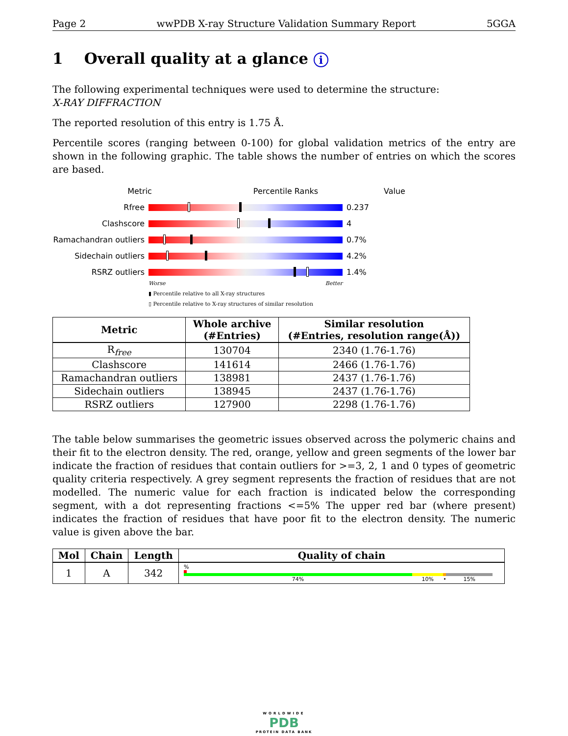Page 2 wwPDB X-ray Structure Validation Summary Report 5GGA
1 Overall quality at a glance i
The following experimental techniques were used to determine the structure:
X-RAY DIFFRACTION
The reported resolution of this entry is 1.75 Å.
Percentile scores (ranging between 0-100) for global validation metrics of the entry are shown in the following graphic. The table shows the number of entries on which the scores are based.
Metric Percentile Ranks Value
Rfree 0.237
Clashscore 4
Ramachandran outliers
0.7%
Sidechain outliers 4.2%
RSRZ outliers 1.4%
Worse Better
▮ Percentile relative to all X-ray structures
▯ Percentile relative to X-ray structures of similar resolution
| Metric | Whole archive (#Entries) | Similar resolution (#Entries, resolution range(Å)) |
| --- | --- | --- |
| R<sub>free</sub> | 130704 | 2340 (1.76-1.76) |
| Clashscore | 141614 | 2466 (1.76-1.76) |
| Ramachandran outliers | 138981 | 2437 (1.76-1.76) |
| Sidechain outliers | 138945 | 2437 (1.76-1.76) |
| RSRZ outliers | 127900 | 2298 (1.76-1.76) |
The table below summarises the geometric issues observed across the polymeric chains and their fit to the electron density. The red, orange, yellow and green segments of the lower bar indicate the fraction of residues that contain outliers for >=3, 2, 1 and 0 types of geometric quality criteria respectively. A grey segment represents the fraction of residues that are not modelled. The numeric value for each fraction is indicated below the corresponding segment, with a dot representing fractions <=5% The upper red bar (where present) indicates the fraction of residues that have poor fit to the electron density. The numeric value is given above the bar.
| Mol | Chain | Length | Quality of chain |
| --- | --- | --- | --- |
| 1 | A | 342 | % 74% 10% • 15% |
WORLDWIDE
PDB
PROTEIN DATA BANK